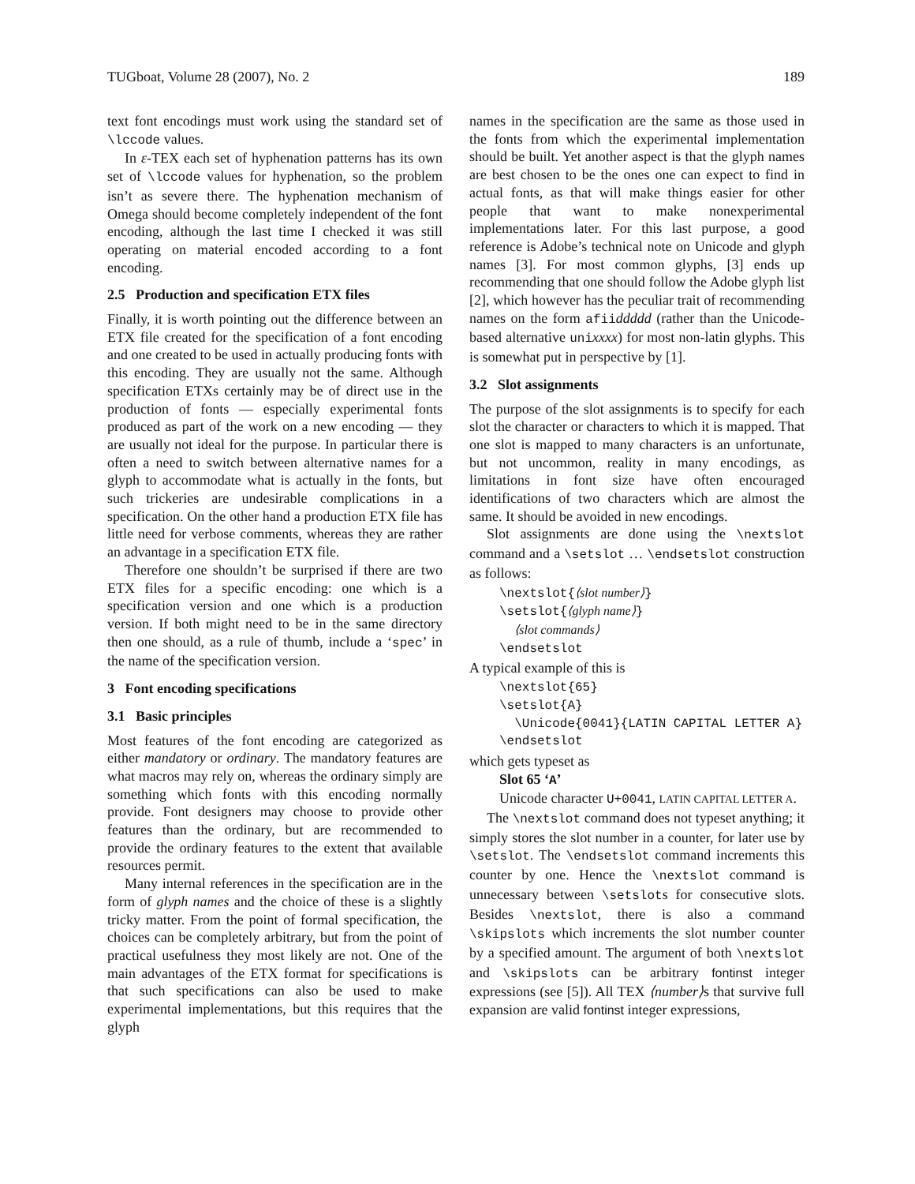TUGboat, Volume 28 (2007), No. 2 189
text font encodings must work using the standard set of \lccode values.
In ε-TEX each set of hyphenation patterns has its own set of \lccode values for hyphenation, so the problem isn’t as severe there. The hyphenation mechanism of Omega should become completely independent of the font encoding, although the last time I checked it was still operating on material encoded according to a font encoding.
2.5 Production and specification ETX files
Finally, it is worth pointing out the difference between an ETX file created for the specification of a font encoding and one created to be used in actually producing fonts with this encoding. They are usually not the same. Although specification ETXs certainly may be of direct use in the production of fonts — especially experimental fonts produced as part of the work on a new encoding — they are usually not ideal for the purpose. In particular there is often a need to switch between alternative names for a glyph to accommodate what is actually in the fonts, but such trickeries are undesirable complications in a specification. On the other hand a production ETX file has little need for verbose comments, whereas they are rather an advantage in a specification ETX file.
Therefore one shouldn’t be surprised if there are two ETX files for a specific encoding: one which is a specification version and one which is a production version. If both might need to be in the same directory then one should, as a rule of thumb, include a ‘spec’ in the name of the specification version.
3 Font encoding specifications
3.1 Basic principles
Most features of the font encoding are categorized as either mandatory or ordinary. The mandatory features are what macros may rely on, whereas the ordinary simply are something which fonts with this encoding normally provide. Font designers may choose to provide other features than the ordinary, but are recommended to provide the ordinary features to the extent that available resources permit.
Many internal references in the specification are in the form of glyph names and the choice of these is a slightly tricky matter. From the point of formal specification, the choices can be completely arbitrary, but from the point of practical usefulness they most likely are not. One of the main advantages of the ETX format for specifications is that such specifications can also be used to make experimental implementations, but this requires that the glyph
names in the specification are the same as those used in the fonts from which the experimental implementation should be built. Yet another aspect is that the glyph names are best chosen to be the ones one can expect to find in actual fonts, as that will make things easier for other people that want to make nonexperimental implementations later. For this last purpose, a good reference is Adobe’s technical note on Unicode and glyph names [3]. For most common glyphs, [3] ends up recommending that one should follow the Adobe glyph list [2], which however has the peculiar trait of recommending names on the form afiiddddd (rather than the Unicode-based alternative unixxxx) for most non-latin glyphs. This is somewhat put in perspective by [1].
3.2 Slot assignments
The purpose of the slot assignments is to specify for each slot the character or characters to which it is mapped. That one slot is mapped to many characters is an unfortunate, but not uncommon, reality in many encodings, as limitations in font size have often encouraged identifications of two characters which are almost the same. It should be avoided in new encodings.
Slot assignments are done using the \nextslot command and a \setslot … \endsetslot construction as follows:
\nextslot{⟨slot number⟩} \setslot{⟨glyph name⟩} ⟨slot commands⟩ \endsetslot
A typical example of this is
\nextslot{65} \setslot{A} \Unicode{0041}{LATIN CAPITAL LETTER A} \endsetslot
which gets typeset as
Slot 65 ‘A’
Unicode character U+0041, LATIN CAPITAL LETTER A.
The \nextslot command does not typeset anything; it simply stores the slot number in a counter, for later use by \setslot. The \endsetslot command increments this counter by one. Hence the \nextslot command is unnecessary between \setslots for consecutive slots. Besides \nextslot, there is also a command \skipslots which increments the slot number counter by a specified amount. The argument of both \nextslot and \skipslots can be arbitrary fontinst integer expressions (see [5]). All TEX ⟨number⟩s that survive full expansion are valid fontinst integer expressions,